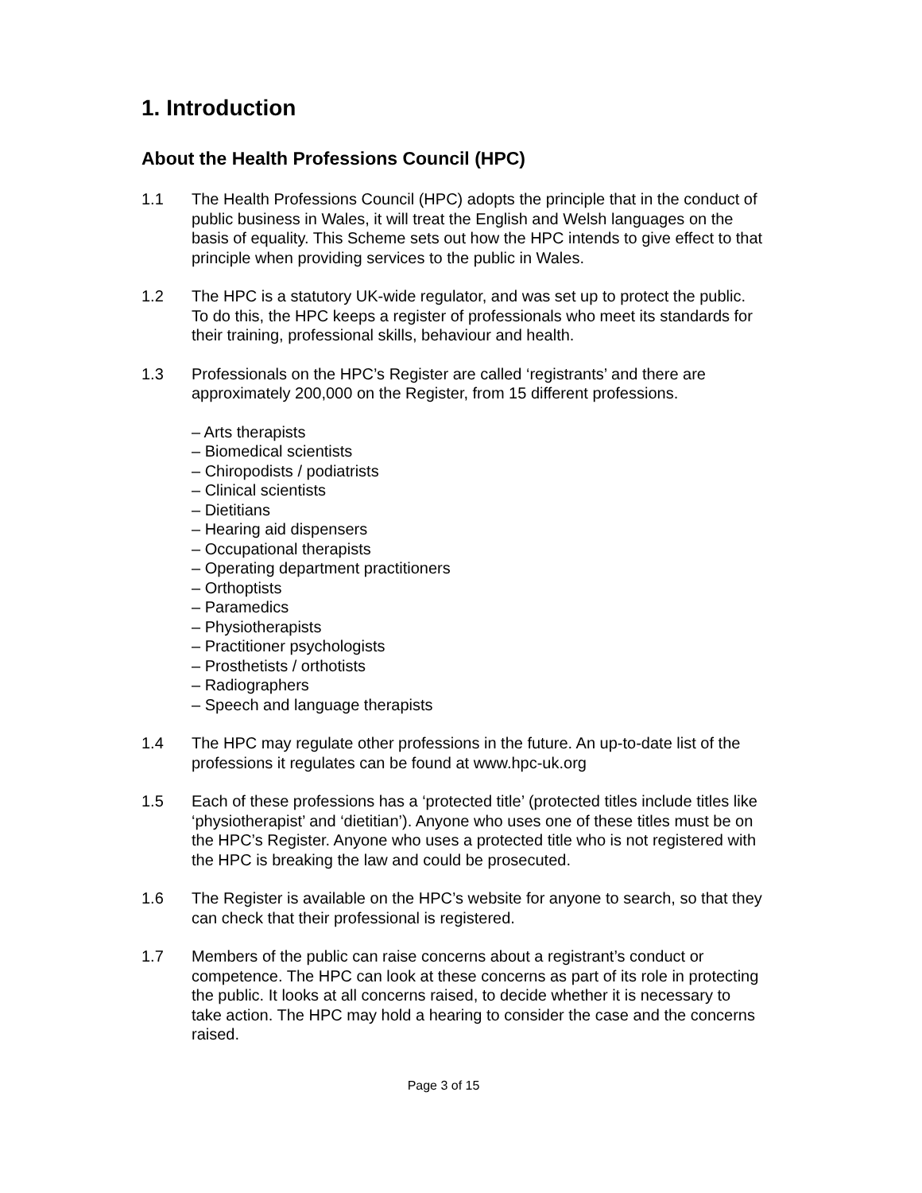1. Introduction
About the Health Professions Council (HPC)
1.1 The Health Professions Council (HPC) adopts the principle that in the conduct of public business in Wales, it will treat the English and Welsh languages on the basis of equality. This Scheme sets out how the HPC intends to give effect to that principle when providing services to the public in Wales.
1.2 The HPC is a statutory UK-wide regulator, and was set up to protect the public. To do this, the HPC keeps a register of professionals who meet its standards for their training, professional skills, behaviour and health.
1.3 Professionals on the HPC’s Register are called ‘registrants’ and there are approximately 200,000 on the Register, from 15 different professions.
– Arts therapists
– Biomedical scientists
– Chiropodists / podiatrists
– Clinical scientists
– Dietitians
– Hearing aid dispensers
– Occupational therapists
– Operating department practitioners
– Orthoptists
– Paramedics
– Physiotherapists
– Practitioner psychologists
– Prosthetists / orthotists
– Radiographers
– Speech and language therapists
1.4 The HPC may regulate other professions in the future. An up-to-date list of the professions it regulates can be found at www.hpc-uk.org
1.5 Each of these professions has a ‘protected title’ (protected titles include titles like ‘physiotherapist’ and ‘dietitian’). Anyone who uses one of these titles must be on the HPC’s Register. Anyone who uses a protected title who is not registered with the HPC is breaking the law and could be prosecuted.
1.6 The Register is available on the HPC’s website for anyone to search, so that they can check that their professional is registered.
1.7 Members of the public can raise concerns about a registrant’s conduct or competence. The HPC can look at these concerns as part of its role in protecting the public. It looks at all concerns raised, to decide whether it is necessary to take action. The HPC may hold a hearing to consider the case and the concerns raised.
Page 3 of 15